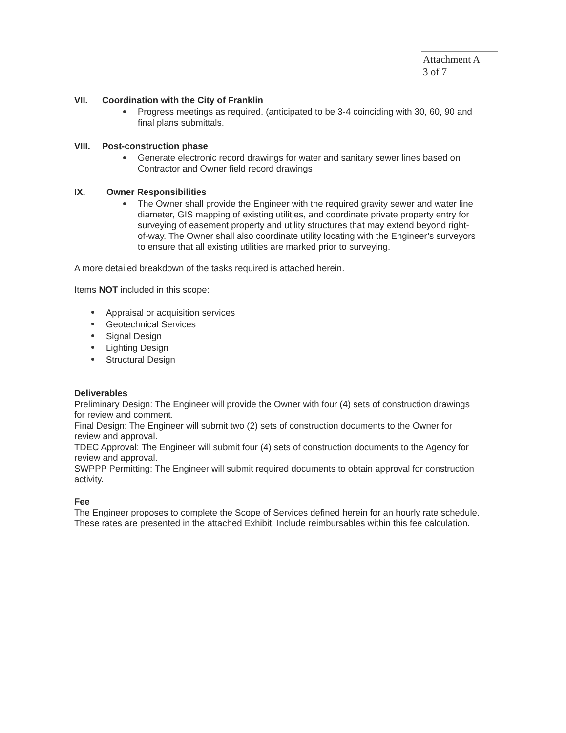Attachment A
3 of 7
VII. Coordination with the City of Franklin
Progress meetings as required. (anticipated to be 3-4 coinciding with 30, 60, 90 and final plans submittals.
VIII. Post-construction phase
Generate electronic record drawings for water and sanitary sewer lines based on Contractor and Owner field record drawings
IX. Owner Responsibilities
The Owner shall provide the Engineer with the required gravity sewer and water line diameter, GIS mapping of existing utilities, and coordinate private property entry for surveying of easement property and utility structures that may extend beyond right-of-way. The Owner shall also coordinate utility locating with the Engineer’s surveyors to ensure that all existing utilities are marked prior to surveying.
A more detailed breakdown of the tasks required is attached herein.
Items NOT included in this scope:
Appraisal or acquisition services
Geotechnical Services
Signal Design
Lighting Design
Structural Design
Deliverables
Preliminary Design: The Engineer will provide the Owner with four (4) sets of construction drawings for review and comment.
Final Design: The Engineer will submit two (2) sets of construction documents to the Owner for review and approval.
TDEC Approval: The Engineer will submit four (4) sets of construction documents to the Agency for review and approval.
SWPPP Permitting: The Engineer will submit required documents to obtain approval for construction activity.
Fee
The Engineer proposes to complete the Scope of Services defined herein for an hourly rate schedule. These rates are presented in the attached Exhibit. Include reimbursables within this fee calculation.